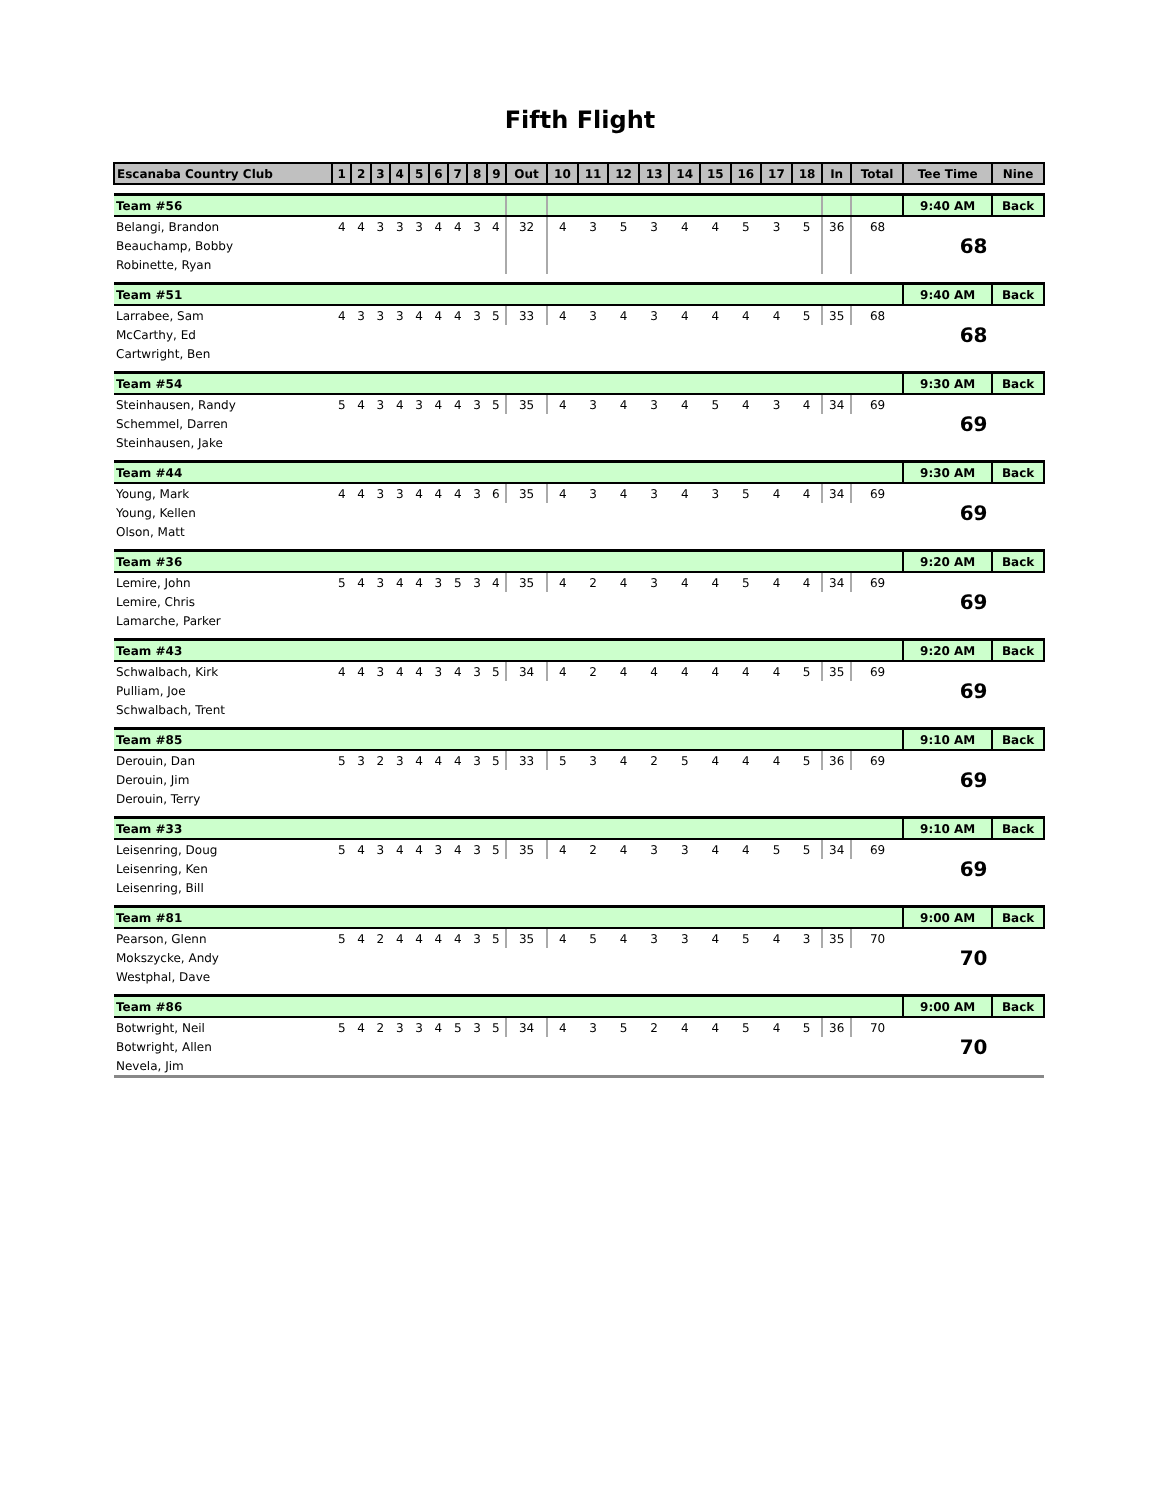Fifth Flight
| Escanaba Country Club | 1 | 2 | 3 | 4 | 5 | 6 | 7 | 8 | 9 | Out | 10 | 11 | 12 | 13 | 14 | 15 | 16 | 17 | 18 | In | Total | Tee Time | Nine |
| --- | --- | --- | --- | --- | --- | --- | --- | --- | --- | --- | --- | --- | --- | --- | --- | --- | --- | --- | --- | --- | --- | --- | --- |
| Team #56 | | | | | | | | | | | | | | | | | | | | | | 9:40 AM | Back |
| Belangi, Brandon | 4 | 4 | 3 | 3 | 3 | 4 | 4 | 3 | 4 | 32 | 4 | 3 | 5 | 3 | 4 | 4 | 5 | 3 | 5 | 36 | 68 | 68 | |
| Beauchamp, Bobby | | | | | | | | | | | | | | | | | | | | | | | |
| Robinette, Ryan | | | | | | | | | | | | | | | | | | | | | | | |
| Team #51 | | | | | | | | | | | | | | | | | | | | | | 9:40 AM | Back |
| Larrabee, Sam | 4 | 3 | 3 | 3 | 4 | 4 | 4 | 3 | 5 | 33 | 4 | 3 | 4 | 3 | 4 | 4 | 4 | 4 | 5 | 35 | 68 | 68 | |
| McCarthy, Ed | | | | | | | | | | | | | | | | | | | | | | | |
| Cartwright, Ben | | | | | | | | | | | | | | | | | | | | | | | |
| Team #54 | | | | | | | | | | | | | | | | | | | | | | 9:30 AM | Back |
| Steinhausen, Randy | 5 | 4 | 3 | 4 | 3 | 4 | 4 | 3 | 5 | 35 | 4 | 3 | 4 | 3 | 4 | 5 | 4 | 3 | 4 | 34 | 69 | 69 | |
| Schemmel, Darren | | | | | | | | | | | | | | | | | | | | | | | |
| Steinhausen, Jake | | | | | | | | | | | | | | | | | | | | | | | |
| Team #44 | | | | | | | | | | | | | | | | | | | | | | 9:30 AM | Back |
| Young, Mark | 4 | 4 | 3 | 3 | 4 | 4 | 4 | 3 | 6 | 35 | 4 | 3 | 4 | 3 | 4 | 3 | 5 | 4 | 4 | 34 | 69 | 69 | |
| Young, Kellen | | | | | | | | | | | | | | | | | | | | | | | |
| Olson, Matt | | | | | | | | | | | | | | | | | | | | | | | |
| Team #36 | | | | | | | | | | | | | | | | | | | | | | 9:20 AM | Back |
| Lemire, John | 5 | 4 | 3 | 4 | 4 | 3 | 5 | 3 | 4 | 35 | 4 | 2 | 4 | 3 | 4 | 4 | 5 | 4 | 4 | 34 | 69 | 69 | |
| Lemire, Chris | | | | | | | | | | | | | | | | | | | | | | | |
| Lamarche, Parker | | | | | | | | | | | | | | | | | | | | | | | |
| Team #43 | | | | | | | | | | | | | | | | | | | | | | 9:20 AM | Back |
| Schwalbach, Kirk | 4 | 4 | 3 | 4 | 4 | 3 | 4 | 3 | 5 | 34 | 4 | 2 | 4 | 4 | 4 | 4 | 4 | 4 | 5 | 35 | 69 | 69 | |
| Pulliam, Joe | | | | | | | | | | | | | | | | | | | | | | | |
| Schwalbach, Trent | | | | | | | | | | | | | | | | | | | | | | | |
| Team #85 | | | | | | | | | | | | | | | | | | | | | | 9:10 AM | Back |
| Derouin, Dan | 5 | 3 | 2 | 3 | 4 | 4 | 4 | 3 | 5 | 33 | 5 | 3 | 4 | 2 | 5 | 4 | 4 | 4 | 5 | 36 | 69 | 69 | |
| Derouin, Jim | | | | | | | | | | | | | | | | | | | | | | | |
| Derouin, Terry | | | | | | | | | | | | | | | | | | | | | | | |
| Team #33 | | | | | | | | | | | | | | | | | | | | | | 9:10 AM | Back |
| Leisenring, Doug | 5 | 4 | 3 | 4 | 4 | 3 | 4 | 3 | 5 | 35 | 4 | 2 | 4 | 3 | 3 | 4 | 4 | 5 | 5 | 34 | 69 | 69 | |
| Leisenring, Ken | | | | | | | | | | | | | | | | | | | | | | | |
| Leisenring, Bill | | | | | | | | | | | | | | | | | | | | | | | |
| Team #81 | | | | | | | | | | | | | | | | | | | | | | 9:00 AM | Back |
| Pearson, Glenn | 5 | 4 | 2 | 4 | 4 | 4 | 4 | 3 | 5 | 35 | 4 | 5 | 4 | 3 | 3 | 4 | 5 | 4 | 3 | 35 | 70 | 70 | |
| Mokszycke, Andy | | | | | | | | | | | | | | | | | | | | | | | |
| Westphal, Dave | | | | | | | | | | | | | | | | | | | | | | | |
| Team #86 | | | | | | | | | | | | | | | | | | | | | | 9:00 AM | Back |
| Botwright, Neil | 5 | 4 | 2 | 3 | 3 | 4 | 5 | 3 | 5 | 34 | 4 | 3 | 5 | 2 | 4 | 4 | 5 | 4 | 5 | 36 | 70 | 70 | |
| Botwright, Allen | | | | | | | | | | | | | | | | | | | | | | | |
| Nevela, Jim | | | | | | | | | | | | | | | | | | | | | | | |